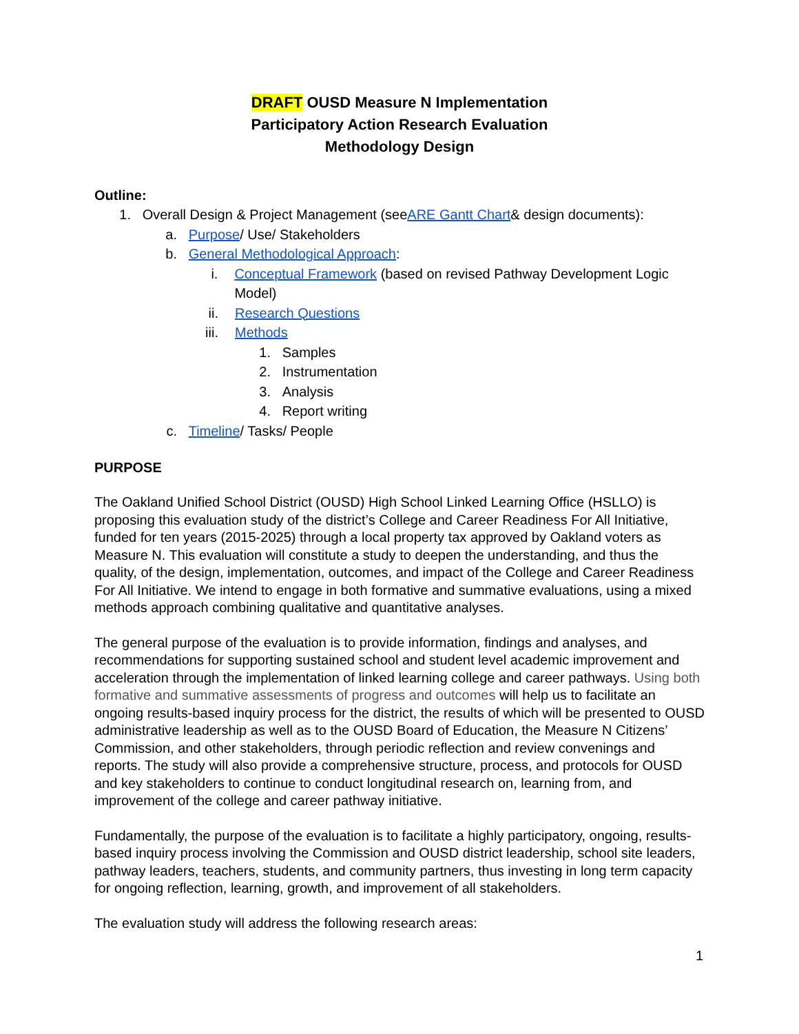DRAFT OUSD Measure N Implementation
Participatory Action Research Evaluation
Methodology Design
Outline:
1. Overall Design & Project Management (see ARE Gantt Chart & design documents):
a. Purpose/ Use/ Stakeholders
b. General Methodological Approach:
i. Conceptual Framework (based on revised Pathway Development Logic Model)
ii. Research Questions
iii. Methods
1. Samples
2. Instrumentation
3. Analysis
4. Report writing
c. Timeline/ Tasks/ People
PURPOSE
The Oakland Unified School District (OUSD) High School Linked Learning Office (HSLLO) is proposing this evaluation study of the district’s College and Career Readiness For All Initiative, funded for ten years (2015-2025) through a local property tax approved by Oakland voters as Measure N. This evaluation will constitute a study to deepen the understanding, and thus the quality, of the design, implementation, outcomes, and impact of the College and Career Readiness For All Initiative. We intend to engage in both formative and summative evaluations, using a mixed methods approach combining qualitative and quantitative analyses.
The general purpose of the evaluation is to provide information, findings and analyses, and recommendations for supporting sustained school and student level academic improvement and acceleration through the implementation of linked learning college and career pathways. Using both formative and summative assessments of progress and outcomes will help us to facilitate an ongoing results-based inquiry process for the district, the results of which will be presented to OUSD administrative leadership as well as to the OUSD Board of Education, the Measure N Citizens’ Commission, and other stakeholders, through periodic reflection and review convenings and reports. The study will also provide a comprehensive structure, process, and protocols for OUSD and key stakeholders to continue to conduct longitudinal research on, learning from, and improvement of the college and career pathway initiative.
Fundamentally, the purpose of the evaluation is to facilitate a highly participatory, ongoing, results-based inquiry process involving the Commission and OUSD district leadership, school site leaders, pathway leaders, teachers, students, and community partners, thus investing in long term capacity for ongoing reflection, learning, growth, and improvement of all stakeholders.
The evaluation study will address the following research areas:
1